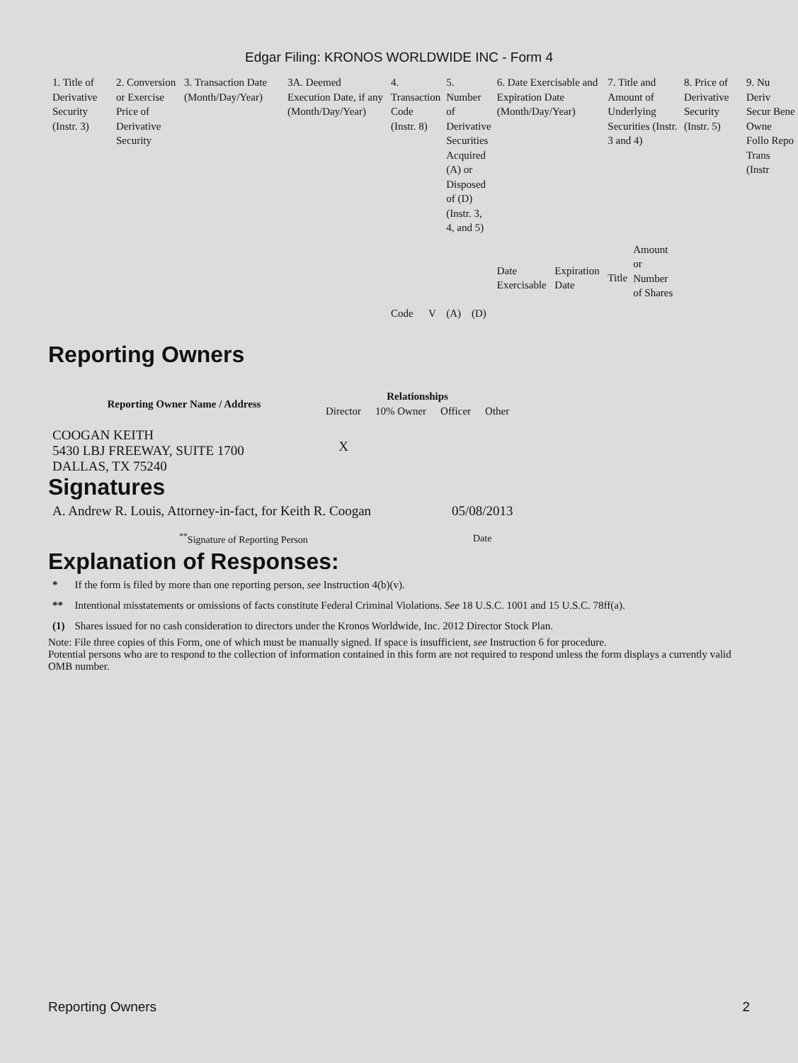Edgar Filing: KRONOS WORLDWIDE INC - Form 4
| 1. Title of Derivative Security (Instr. 3) | 2. Conversion or Exercise Price of Derivative Security | 3. Transaction Date (Month/Day/Year) | 3A. Deemed Execution Date, if any (Month/Day/Year) | 4. Transaction Code (Instr. 8) | | 5. Number of Derivative Securities Acquired (A) or Disposed of (D) (Instr. 3, 4, and 5) | | 6. Date Exercisable and Expiration Date (Month/Day/Year) | | 7. Title and Amount of Underlying Securities (Instr. 3 and 4) | | 8. Price of Derivative Security (Instr. 5) | 9. Nu Deriv Secur Bene Owne Follo Repo Trans (Instr |
| | | | | Code | V | (A) | (D) | Date Exercisable | Expiration Date | Title | Amount or Number of Shares | | |
Reporting Owners
| Reporting Owner Name / Address | Relationships | | | |
| --- | --- | --- | --- | --- |
| | Director | 10% Owner | Officer | Other |
| COOGAN KEITH 5430 LBJ FREEWAY, SUITE 1700 DALLAS, TX 75240 | X | | | |
Signatures
| A. Andrew R. Louis, Attorney-in-fact, for Keith R. Coogan | 05/08/2013 |
| <sup>**</sup> Signature of Reporting Person | Date |
Explanation of Responses:
| * | If the form is filed by more than one reporting person, see Instruction 4(b)(v). |
| ** | Intentional misstatements or omissions of facts constitute Federal Criminal Violations. See 18 U.S.C. 1001 and 15 U.S.C. 78ff(a). |
| (1) | Shares issued for no cash consideration to directors under the Kronos Worldwide, Inc. 2012 Director Stock Plan. |
Note: File three copies of this Form, one of which must be manually signed. If space is insufficient, see Instruction 6 for procedure.
Potential persons who are to respond to the collection of information contained in this form are not required to respond unless the form displays a currently valid OMB number.
Reporting Owners 2